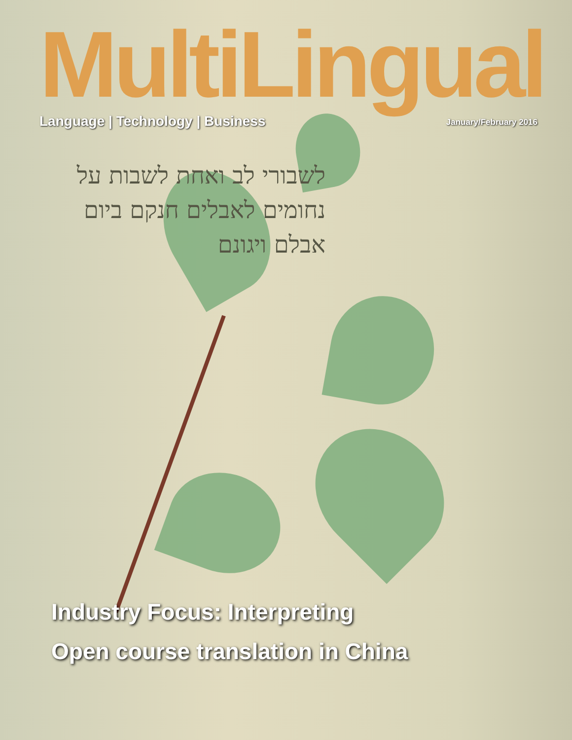לשבורי לב ואחת לשבות על נחומים לאבלים חנקם ביום אבלם ויגונם
MultiLingual
Language | Technology | Business January/February 2016
Industry Focus: Interpreting
Open course translation in China